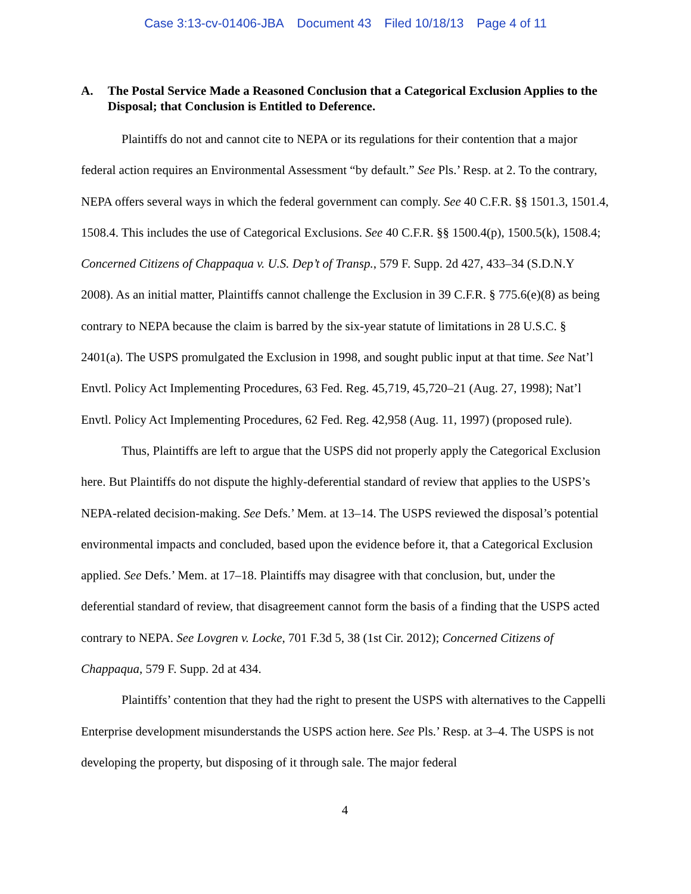Case 3:13-cv-01406-JBA Document 43 Filed 10/18/13 Page 4 of 11
A. The Postal Service Made a Reasoned Conclusion that a Categorical Exclusion Applies to the Disposal; that Conclusion is Entitled to Deference.
Plaintiffs do not and cannot cite to NEPA or its regulations for their contention that a major federal action requires an Environmental Assessment “by default.” See Pls.’ Resp. at 2. To the contrary, NEPA offers several ways in which the federal government can comply. See 40 C.F.R. §§ 1501.3, 1501.4, 1508.4. This includes the use of Categorical Exclusions. See 40 C.F.R. §§ 1500.4(p), 1500.5(k), 1508.4; Concerned Citizens of Chappaqua v. U.S. Dep’t of Transp., 579 F. Supp. 2d 427, 433–34 (S.D.N.Y 2008). As an initial matter, Plaintiffs cannot challenge the Exclusion in 39 C.F.R. § 775.6(e)(8) as being contrary to NEPA because the claim is barred by the six-year statute of limitations in 28 U.S.C. § 2401(a). The USPS promulgated the Exclusion in 1998, and sought public input at that time. See Nat’l Envtl. Policy Act Implementing Procedures, 63 Fed. Reg. 45,719, 45,720–21 (Aug. 27, 1998); Nat’l Envtl. Policy Act Implementing Procedures, 62 Fed. Reg. 42,958 (Aug. 11, 1997) (proposed rule).
Thus, Plaintiffs are left to argue that the USPS did not properly apply the Categorical Exclusion here. But Plaintiffs do not dispute the highly-deferential standard of review that applies to the USPS’s NEPA-related decision-making. See Defs.’ Mem. at 13–14. The USPS reviewed the disposal’s potential environmental impacts and concluded, based upon the evidence before it, that a Categorical Exclusion applied. See Defs.’ Mem. at 17–18. Plaintiffs may disagree with that conclusion, but, under the deferential standard of review, that disagreement cannot form the basis of a finding that the USPS acted contrary to NEPA. See Lovgren v. Locke, 701 F.3d 5, 38 (1st Cir. 2012); Concerned Citizens of Chappaqua, 579 F. Supp. 2d at 434.
Plaintiffs’ contention that they had the right to present the USPS with alternatives to the Cappelli Enterprise development misunderstands the USPS action here. See Pls.’ Resp. at 3–4. The USPS is not developing the property, but disposing of it through sale. The major federal
4